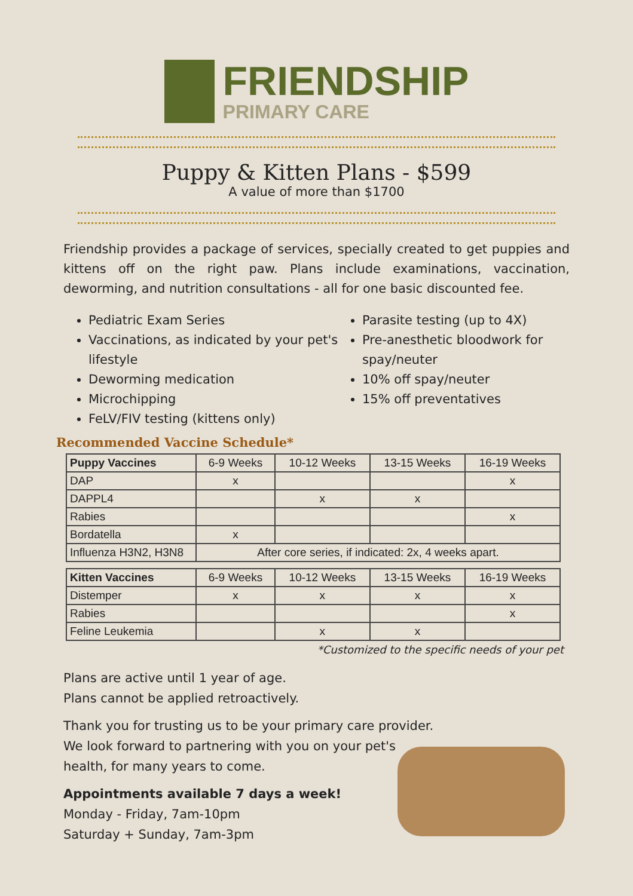FRIENDSHIP
PRIMARY CARE
Puppy & Kitten Plans - $599
A value of more than $1700
Friendship provides a package of services, specially created to get puppies and kittens off on the right paw. Plans include examinations, vaccination, deworming, and nutrition consultations - all for one basic discounted fee.
Pediatric Exam Series
Vaccinations, as indicated by your pet's lifestyle
Deworming medication
Microchipping
FeLV/FIV testing (kittens only)
Parasite testing (up to 4X)
Pre-anesthetic bloodwork for spay/neuter
10% off spay/neuter
15% off preventatives
Recommended Vaccine Schedule*
| Puppy Vaccines | 6-9 Weeks | 10-12 Weeks | 13-15 Weeks | 16-19 Weeks |
| --- | --- | --- | --- | --- |
| DAP | x | | | x |
| DAPPL4 | | x | x | |
| Rabies | | | | x |
| Bordatella | x | | | |
| Influenza H3N2, H3N8 | After core series, if indicated: 2x, 4 weeks apart. | | | |
| Kitten Vaccines | 6-9 Weeks | 10-12 Weeks | 13-15 Weeks | 16-19 Weeks |
| --- | --- | --- | --- | --- |
| Distemper | x | x | x | x |
| Rabies | | | | x |
| Feline Leukemia | | x | x | |
*Customized to the specific needs of your pet
Plans are active until 1 year of age.
Plans cannot be applied retroactively.
Thank you for trusting us to be your primary care provider.
We look forward to partnering with you on your pet's
health, for many years to come.
Appointments available 7 days a week!
Monday - Friday, 7am-10pm
Saturday + Sunday, 7am-3pm